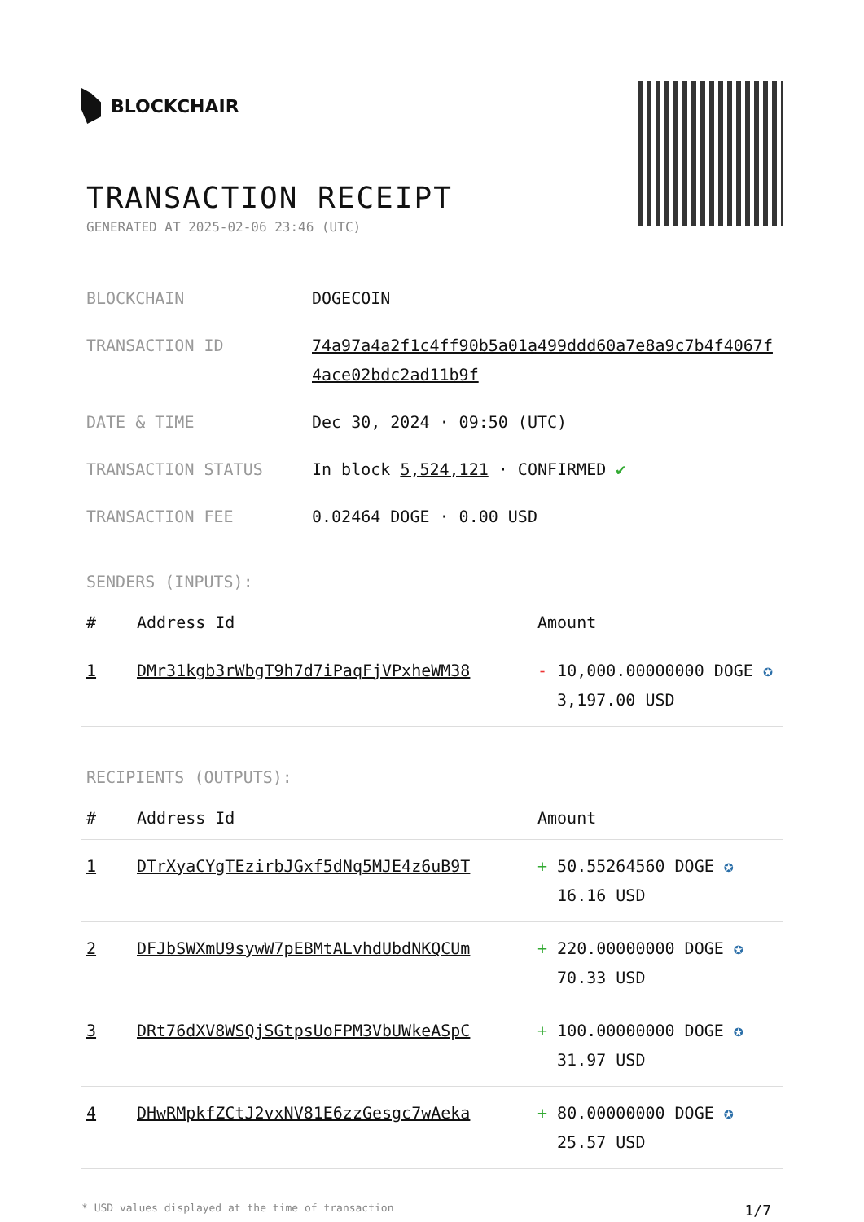BLOCKCHAIR
TRANSACTION RECEIPT
GENERATED AT 2025-02-06 23:46 (UTC)
BLOCKCHAIN DOGECOIN
TRANSACTION ID 74a97a4a2f1c4ff90b5a01a499ddd60a7e8a9c7b4f4067f4ace02bdc2ad11b9f
DATE & TIME Dec 30, 2024 · 09:50 (UTC)
TRANSACTION STATUS In block 5,524,121 · CONFIRMED ✔
TRANSACTION FEE 0.02464 DOGE · 0.00 USD
SENDERS (INPUTS):
| # | Address Id | Amount |
| --- | --- | --- |
| 1 | DMr31kgb3rWbgT9h7d7iPaqFjVPxheWM38 | - 10,000.00000000 DOGE ✪ 3,197.00 USD |
RECIPIENTS (OUTPUTS):
| # | Address Id | Amount |
| --- | --- | --- |
| 1 | DTrXyaCYgTEzirbJGxf5dNq5MJE4z6uB9T | + 50.55264560 DOGE ✪ 16.16 USD |
| 2 | DFJbSWXmU9sywW7pEBMtALvhdUbdNKQCUm | + 220.00000000 DOGE ✪ 70.33 USD |
| 3 | DRt76dXV8WSQjSGtpsUoFPM3VbUWkeASpC | + 100.00000000 DOGE ✪ 31.97 USD |
| 4 | DHwRMpkfZCtJ2vxNV81E6zzGesgc7wAeka | + 80.00000000 DOGE ✪ 25.57 USD |
* USD values displayed at the time of transaction 1/7